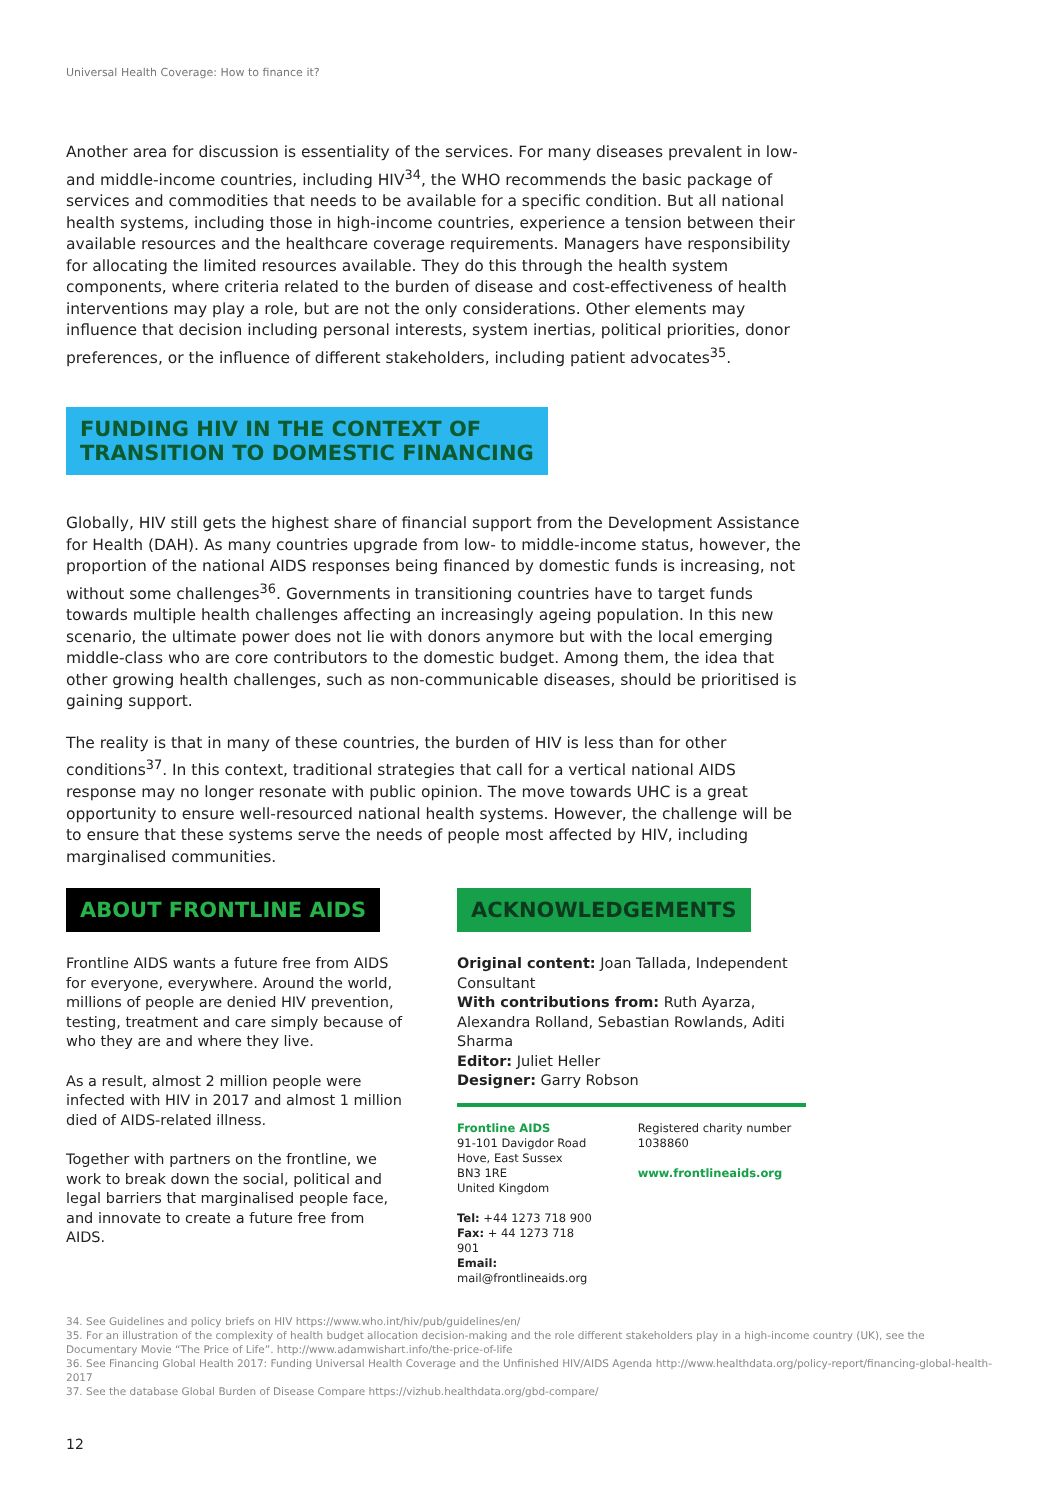Universal Health Coverage: How to finance it?
Another area for discussion is essentiality of the services. For many diseases prevalent in low- and middle-income countries, including HIV<sup>34</sup>, the WHO recommends the basic package of services and commodities that needs to be available for a specific condition. But all national health systems, including those in high-income countries, experience a tension between their available resources and the healthcare coverage requirements. Managers have responsibility for allocating the limited resources available. They do this through the health system components, where criteria related to the burden of disease and cost-effectiveness of health interventions may play a role, but are not the only considerations. Other elements may influence that decision including personal interests, system inertias, political priorities, donor preferences, or the influence of different stakeholders, including patient advocates<sup>35</sup>.
FUNDING HIV IN THE CONTEXT OF
TRANSITION TO DOMESTIC FINANCING
Globally, HIV still gets the highest share of financial support from the Development Assistance for Health (DAH). As many countries upgrade from low- to middle-income status, however, the proportion of the national AIDS responses being financed by domestic funds is increasing, not without some challenges<sup>36</sup>. Governments in transitioning countries have to target funds towards multiple health challenges affecting an increasingly ageing population. In this new scenario, the ultimate power does not lie with donors anymore but with the local emerging middle-class who are core contributors to the domestic budget. Among them, the idea that other growing health challenges, such as non-communicable diseases, should be prioritised is gaining support.
The reality is that in many of these countries, the burden of HIV is less than for other conditions<sup>37</sup>. In this context, traditional strategies that call for a vertical national AIDS response may no longer resonate with public opinion. The move towards UHC is a great opportunity to ensure well-resourced national health systems. However, the challenge will be to ensure that these systems serve the needs of people most affected by HIV, including marginalised communities.
ABOUT FRONTLINE AIDS
Frontline AIDS wants a future free from AIDS for everyone, everywhere. Around the world, millions of people are denied HIV prevention, testing, treatment and care simply because of who they are and where they live.
As a result, almost 2 million people were infected with HIV in 2017 and almost 1 million died of AIDS-related illness.
Together with partners on the frontline, we work to break down the social, political and legal barriers that marginalised people face, and innovate to create a future free from AIDS.
ACKNOWLEDGEMENTS
Original content: Joan Tallada, Independent Consultant
With contributions from: Ruth Ayarza, Alexandra Rolland, Sebastian Rowlands, Aditi Sharma
Editor: Juliet Heller
Designer: Garry Robson
Frontline AIDS
91-101 Davigdor Road
Hove, East Sussex
BN3 1RE
United Kingdom
Tel: +44 1273 718 900
Fax: + 44 1273 718 901
Email: mail@frontlineaids.org
Registered charity number 1038860
www.frontlineaids.org
34. See Guidelines and policy briefs on HIV https://www.who.int/hiv/pub/guidelines/en/
35. For an illustration of the complexity of health budget allocation decision-making and the role different stakeholders play in a high-income country (UK), see the Documentary Movie “The Price of Life”. http://www.adamwishart.info/the-price-of-life
36. See Financing Global Health 2017: Funding Universal Health Coverage and the Unfinished HIV/AIDS Agenda http://www.healthdata.org/policy-report/financing-global-health-2017
37. See the database Global Burden of Disease Compare https://vizhub.healthdata.org/gbd-compare/
12